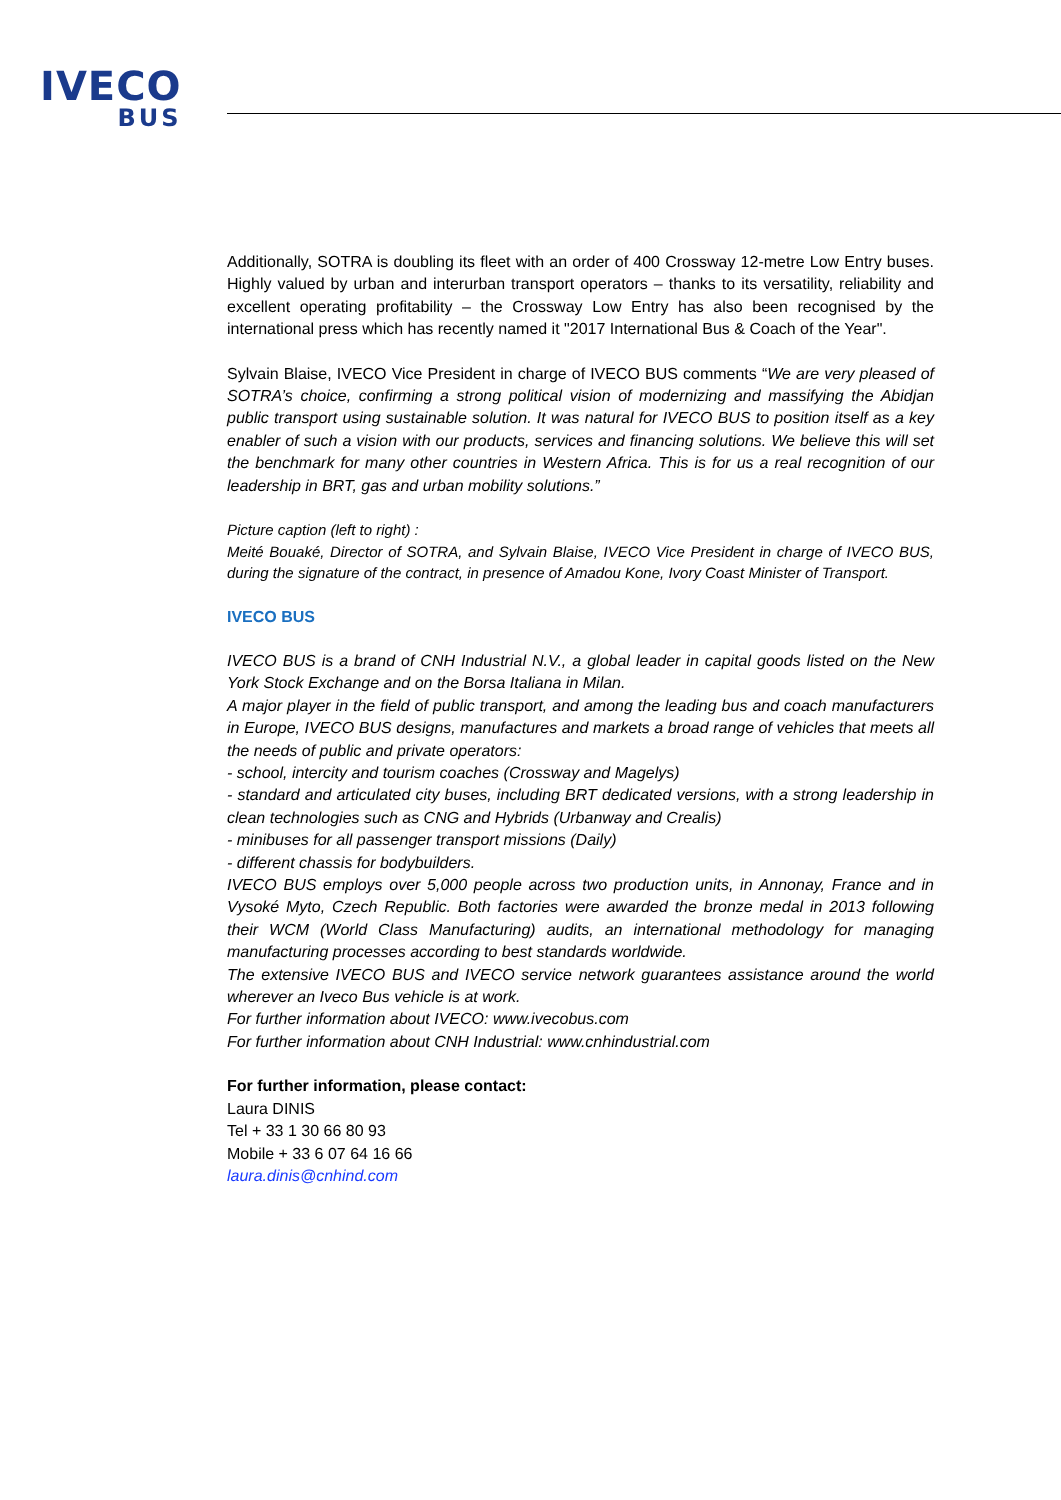IVECO
BUS
Additionally, SOTRA is doubling its fleet with an order of 400 Crossway 12-metre Low Entry buses. Highly valued by urban and interurban transport operators – thanks to its versatility, reliability and excellent operating profitability – the Crossway Low Entry has also been recognised by the international press which has recently named it "2017 International Bus & Coach of the Year".
Sylvain Blaise, IVECO Vice President in charge of IVECO BUS comments “We are very pleased of SOTRA’s choice, confirming a strong political vision of modernizing and massifying the Abidjan public transport using sustainable solution. It was natural for IVECO BUS to position itself as a key enabler of such a vision with our products, services and financing solutions. We believe this will set the benchmark for many other countries in Western Africa. This is for us a real recognition of our leadership in BRT, gas and urban mobility solutions.”
Picture caption (left to right) :
Meité Bouaké, Director of SOTRA, and Sylvain Blaise, IVECO Vice President in charge of IVECO BUS, during the signature of the contract, in presence of Amadou Kone, Ivory Coast Minister of Transport.
IVECO BUS
IVECO BUS is a brand of CNH Industrial N.V., a global leader in capital goods listed on the New York Stock Exchange and on the Borsa Italiana in Milan.
A major player in the field of public transport, and among the leading bus and coach manufacturers in Europe, IVECO BUS designs, manufactures and markets a broad range of vehicles that meets all the needs of public and private operators:
- school, intercity and tourism coaches (Crossway and Magelys)
- standard and articulated city buses, including BRT dedicated versions, with a strong leadership in clean technologies such as CNG and Hybrids (Urbanway and Crealis)
- minibuses for all passenger transport missions (Daily)
- different chassis for bodybuilders.
IVECO BUS employs over 5,000 people across two production units, in Annonay, France and in Vysoké Myto, Czech Republic. Both factories were awarded the bronze medal in 2013 following their WCM (World Class Manufacturing) audits, an international methodology for managing manufacturing processes according to best standards worldwide.
The extensive IVECO BUS and IVECO service network guarantees assistance around the world wherever an Iveco Bus vehicle is at work.
For further information about IVECO: www.ivecobus.com
For further information about CNH Industrial: www.cnhindustrial.com
For further information, please contact:
Laura DINIS
Tel + 33 1 30 66 80 93
Mobile + 33 6 07 64 16 66
laura.dinis@cnhind.com